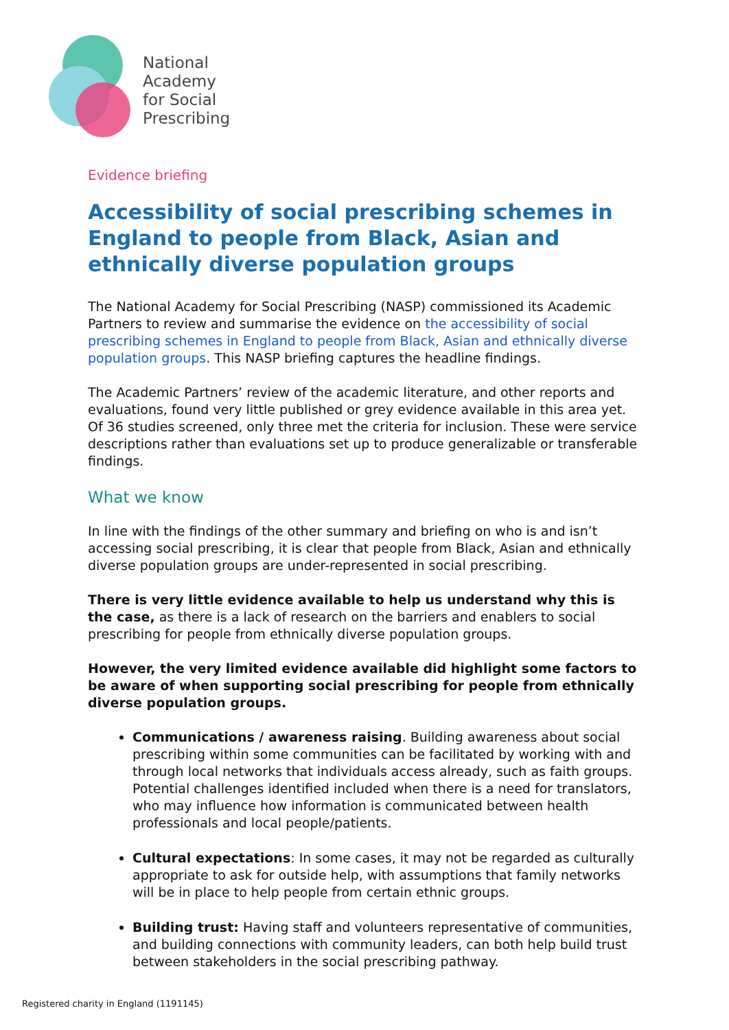National
Academy
for Social
Prescribing
Evidence briefing
Accessibility of social prescribing schemes in England to people from Black, Asian and ethnically diverse population groups
The National Academy for Social Prescribing (NASP) commissioned its Academic Partners to review and summarise the evidence on the accessibility of social prescribing schemes in England to people from Black, Asian and ethnically diverse population groups. This NASP briefing captures the headline findings.
The Academic Partners’ review of the academic literature, and other reports and evaluations, found very little published or grey evidence available in this area yet. Of 36 studies screened, only three met the criteria for inclusion. These were service descriptions rather than evaluations set up to produce generalizable or transferable findings.
What we know
In line with the findings of the other summary and briefing on who is and isn’t accessing social prescribing, it is clear that people from Black, Asian and ethnically diverse population groups are under-represented in social prescribing.
There is very little evidence available to help us understand why this is the case, as there is a lack of research on the barriers and enablers to social prescribing for people from ethnically diverse population groups.
However, the very limited evidence available did highlight some factors to be aware of when supporting social prescribing for people from ethnically diverse population groups.
Communications / awareness raising. Building awareness about social prescribing within some communities can be facilitated by working with and through local networks that individuals access already, such as faith groups. Potential challenges identified included when there is a need for translators, who may influence how information is communicated between health professionals and local people/patients.
Cultural expectations: In some cases, it may not be regarded as culturally appropriate to ask for outside help, with assumptions that family networks will be in place to help people from certain ethnic groups.
Building trust: Having staff and volunteers representative of communities, and building connections with community leaders, can both help build trust between stakeholders in the social prescribing pathway.
Registered charity in England (1191145)